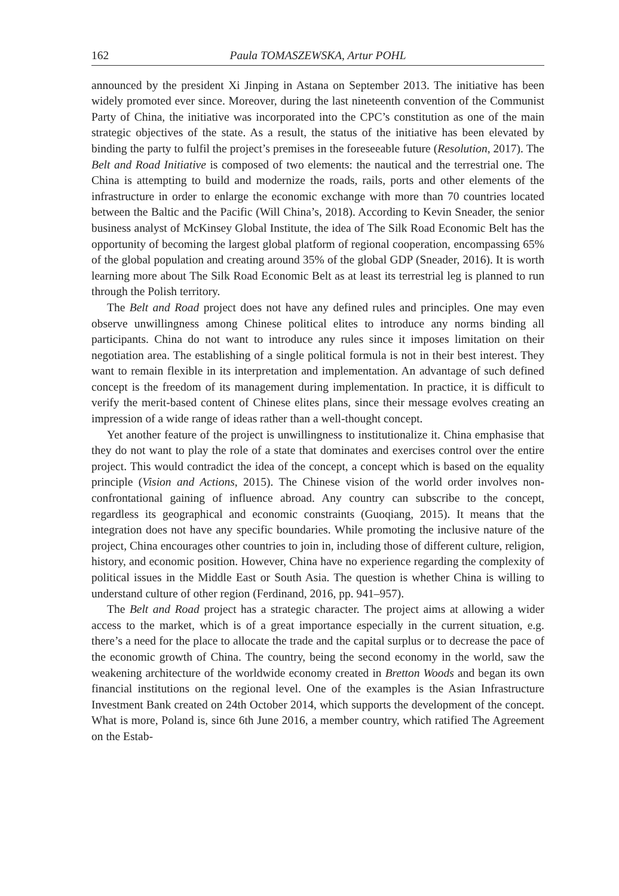162 Paula TOMASZEWSKA, Artur POHL
announced by the president Xi Jinping in Astana on September 2013. The initiative has been widely promoted ever since. Moreover, during the last nineteenth convention of the Communist Party of China, the initiative was incorporated into the CPC’s constitution as one of the main strategic objectives of the state. As a result, the status of the initiative has been elevated by binding the party to fulfil the project’s premises in the foreseeable future (Resolution, 2017). The Belt and Road Initiative is composed of two elements: the nautical and the terrestrial one. The China is attempting to build and modernize the roads, rails, ports and other elements of the infrastructure in order to enlarge the economic exchange with more than 70 countries located between the Baltic and the Pacific (Will China’s, 2018). According to Kevin Sneader, the senior business analyst of McKinsey Global Institute, the idea of The Silk Road Economic Belt has the opportunity of becoming the largest global platform of regional cooperation, encompassing 65% of the global population and creating around 35% of the global GDP (Sneader, 2016). It is worth learning more about The Silk Road Economic Belt as at least its terrestrial leg is planned to run through the Polish territory.
The Belt and Road project does not have any defined rules and principles. One may even observe unwillingness among Chinese political elites to introduce any norms binding all participants. China do not want to introduce any rules since it imposes limitation on their negotiation area. The establishing of a single political formula is not in their best interest. They want to remain flexible in its interpretation and implementation. An advantage of such defined concept is the freedom of its management during implementation. In practice, it is difficult to verify the merit-based content of Chinese elites plans, since their message evolves creating an impression of a wide range of ideas rather than a well-thought concept.
Yet another feature of the project is unwillingness to institutionalize it. China emphasise that they do not want to play the role of a state that dominates and exercises control over the entire project. This would contradict the idea of the concept, a concept which is based on the equality principle (Vision and Actions, 2015). The Chinese vision of the world order involves non-confrontational gaining of influence abroad. Any country can subscribe to the concept, regardless its geographical and economic constraints (Guoqiang, 2015). It means that the integration does not have any specific boundaries. While promoting the inclusive nature of the project, China encourages other countries to join in, including those of different culture, religion, history, and economic position. However, China have no experience regarding the complexity of political issues in the Middle East or South Asia. The question is whether China is willing to understand culture of other region (Ferdinand, 2016, pp. 941–957).
The Belt and Road project has a strategic character. The project aims at allowing a wider access to the market, which is of a great importance especially in the current situation, e.g. there’s a need for the place to allocate the trade and the capital surplus or to decrease the pace of the economic growth of China. The country, being the second economy in the world, saw the weakening architecture of the worldwide economy created in Bretton Woods and began its own financial institutions on the regional level. One of the examples is the Asian Infrastructure Investment Bank created on 24th October 2014, which supports the development of the concept. What is more, Poland is, since 6th June 2016, a member country, which ratified The Agreement on the Estab-